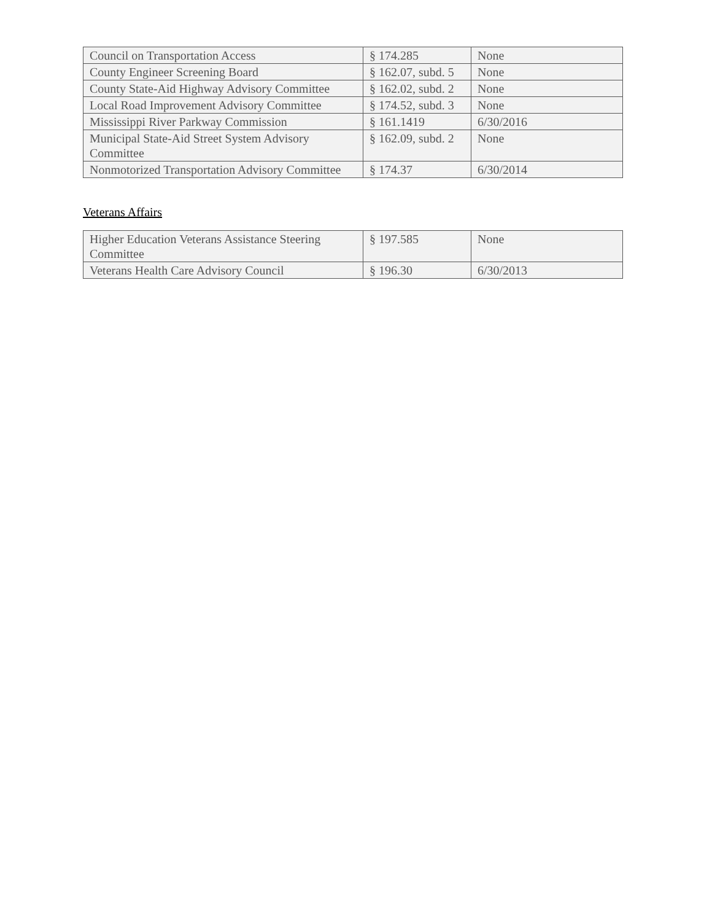| Council on Transportation Access | § 174.285 | None |
| County Engineer Screening Board | § 162.07, subd. 5 | None |
| County State-Aid Highway Advisory Committee | § 162.02, subd. 2 | None |
| Local Road Improvement Advisory Committee | § 174.52, subd. 3 | None |
| Mississippi River Parkway Commission | § 161.1419 | 6/30/2016 |
| Municipal State-Aid Street System Advisory Committee | § 162.09, subd. 2 | None |
| Nonmotorized Transportation Advisory Committee | § 174.37 | 6/30/2014 |
Veterans Affairs
| Higher Education Veterans Assistance Steering Committee | § 197.585 | None |
| Veterans Health Care Advisory Council | § 196.30 | 6/30/2013 |